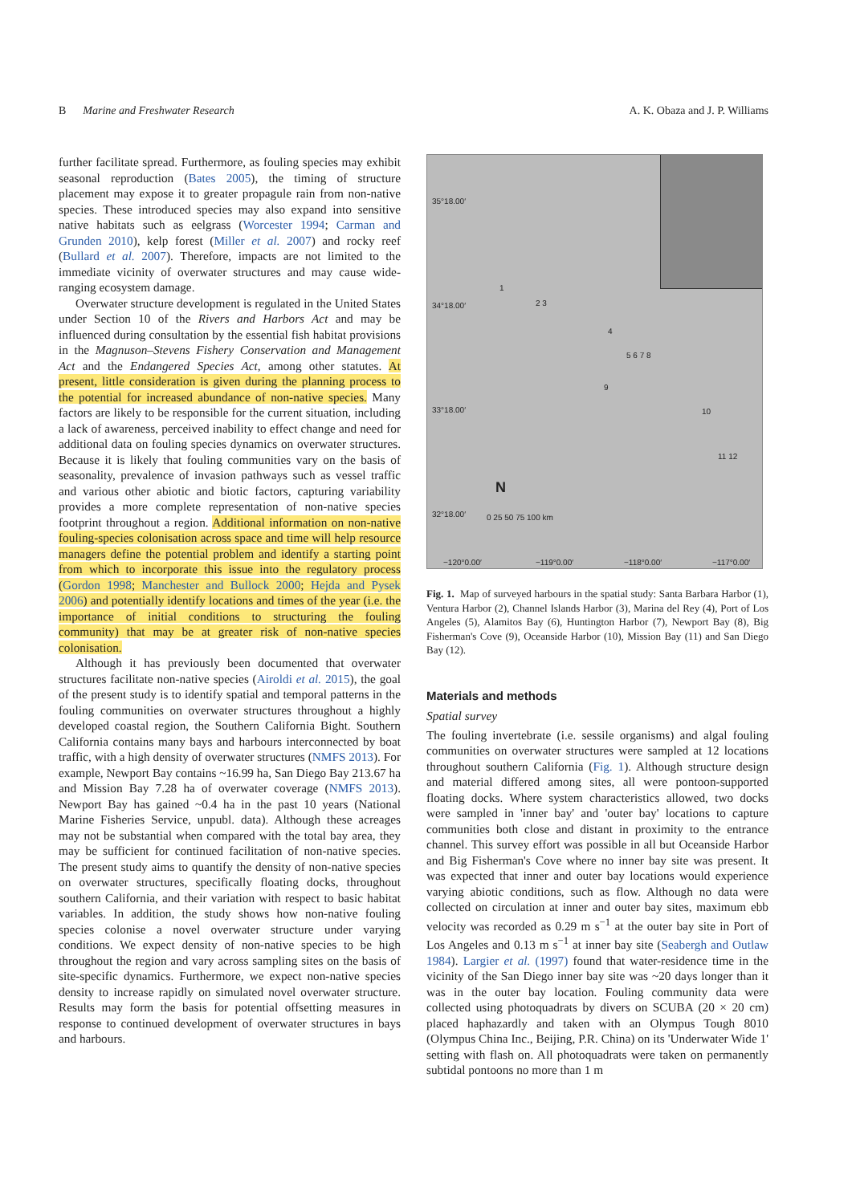B Marine and Freshwater Research A. K. Obaza and J. P. Williams
further facilitate spread. Furthermore, as fouling species may exhibit seasonal reproduction (Bates 2005), the timing of structure placement may expose it to greater propagule rain from non-native species. These introduced species may also expand into sensitive native habitats such as eelgrass (Worcester 1994; Carman and Grunden 2010), kelp forest (Miller et al. 2007) and rocky reef (Bullard et al. 2007). Therefore, impacts are not limited to the immediate vicinity of overwater structures and may cause wide-ranging ecosystem damage.
Overwater structure development is regulated in the United States under Section 10 of the Rivers and Harbors Act and may be influenced during consultation by the essential fish habitat provisions in the Magnuson–Stevens Fishery Conservation and Management Act and the Endangered Species Act, among other statutes. At present, little consideration is given during the planning process to the potential for increased abundance of non-native species. Many factors are likely to be responsible for the current situation, including a lack of awareness, perceived inability to effect change and need for additional data on fouling species dynamics on overwater structures. Because it is likely that fouling communities vary on the basis of seasonality, prevalence of invasion pathways such as vessel traffic and various other abiotic and biotic factors, capturing variability provides a more complete representation of non-native species footprint throughout a region. Additional information on non-native fouling-species colonisation across space and time will help resource managers define the potential problem and identify a starting point from which to incorporate this issue into the regulatory process (Gordon 1998; Manchester and Bullock 2000; Hejda and Pysek 2006) and potentially identify locations and times of the year (i.e. the importance of initial conditions to structuring the fouling community) that may be at greater risk of non-native species colonisation.
Although it has previously been documented that overwater structures facilitate non-native species (Airoldi et al. 2015), the goal of the present study is to identify spatial and temporal patterns in the fouling communities on overwater structures throughout a highly developed coastal region, the Southern California Bight. Southern California contains many bays and harbours interconnected by boat traffic, with a high density of overwater structures (NMFS 2013). For example, Newport Bay contains ~16.99 ha, San Diego Bay 213.67 ha and Mission Bay 7.28 ha of overwater coverage (NMFS 2013). Newport Bay has gained ~0.4 ha in the past 10 years (National Marine Fisheries Service, unpubl. data). Although these acreages may not be substantial when compared with the total bay area, they may be sufficient for continued facilitation of non-native species. The present study aims to quantify the density of non-native species on overwater structures, specifically floating docks, throughout southern California, and their variation with respect to basic habitat variables. In addition, the study shows how non-native fouling species colonise a novel overwater structure under varying conditions. We expect density of non-native species to be high throughout the region and vary across sampling sites on the basis of site-specific dynamics. Furthermore, we expect non-native species density to increase rapidly on simulated novel overwater structure. Results may form the basis for potential offsetting measures in response to continued development of overwater structures in bays and harbours.
35°18.00′
34°18.00′
33°18.00′
32°18.00′
1
2 3
4
5 6 7 8
9
10
11 12
N
0 25 50 75 100 km
−120°0.00′ −119°0.00′ −118°0.00′ −117°0.00′
Fig. 1. Map of surveyed harbours in the spatial study: Santa Barbara Harbor (1), Ventura Harbor (2), Channel Islands Harbor (3), Marina del Rey (4), Port of Los Angeles (5), Alamitos Bay (6), Huntington Harbor (7), Newport Bay (8), Big Fisherman's Cove (9), Oceanside Harbor (10), Mission Bay (11) and San Diego Bay (12).
Materials and methods
Spatial survey
The fouling invertebrate (i.e. sessile organisms) and algal fouling communities on overwater structures were sampled at 12 locations throughout southern California (Fig. 1). Although structure design and material differed among sites, all were pontoon-supported floating docks. Where system characteristics allowed, two docks were sampled in 'inner bay' and 'outer bay' locations to capture communities both close and distant in proximity to the entrance channel. This survey effort was possible in all but Oceanside Harbor and Big Fisherman's Cove where no inner bay site was present. It was expected that inner and outer bay locations would experience varying abiotic conditions, such as flow. Although no data were collected on circulation at inner and outer bay sites, maximum ebb velocity was recorded as 0.29 m s<sup>−1</sup> at the outer bay site in Port of Los Angeles and 0.13 m s<sup>−1</sup> at inner bay site (Seabergh and Outlaw 1984). Largier et al. (1997) found that water-residence time in the vicinity of the San Diego inner bay site was ~20 days longer than it was in the outer bay location. Fouling community data were collected using photoquadrats by divers on SCUBA (20 × 20 cm) placed haphazardly and taken with an Olympus Tough 8010 (Olympus China Inc., Beijing, P.R. China) on its 'Underwater Wide 1' setting with flash on. All photoquadrats were taken on permanently subtidal pontoons no more than 1 m